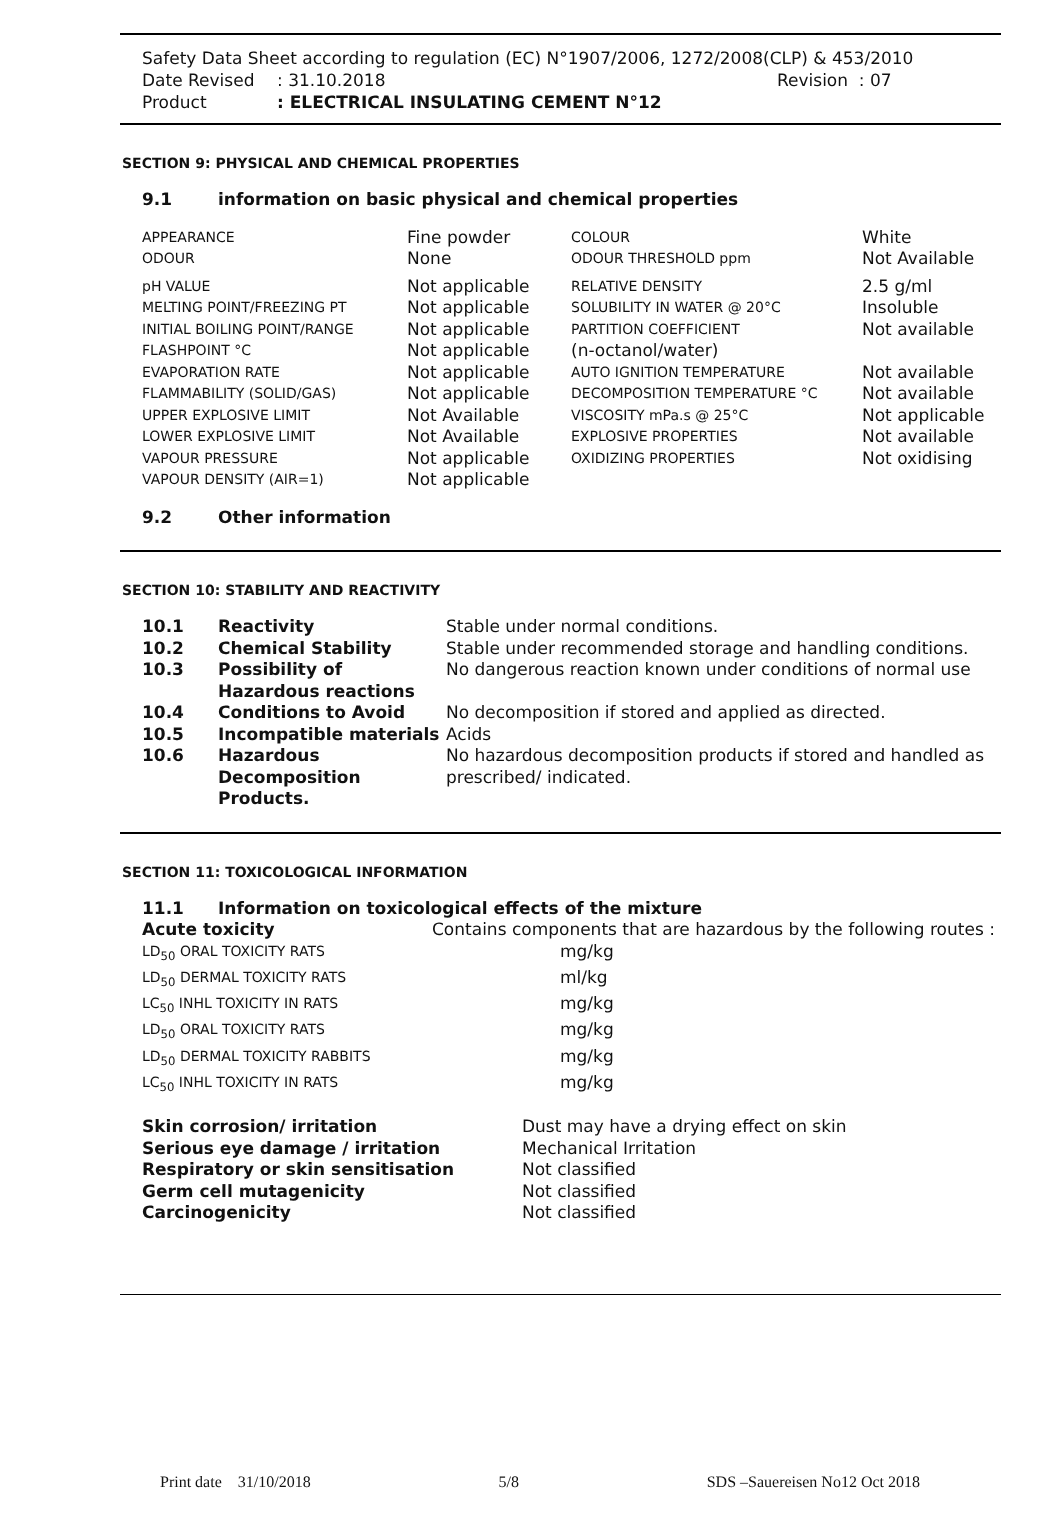Safety Data Sheet according to regulation (EC) N°1907/2006, 1272/2008(CLP) & 453/2010
Date Revised: 31.10.2018 Revision : 07
Product: ELECTRICAL INSULATING CEMENT N°12
SECTION 9: PHYSICAL AND CHEMICAL PROPERTIES
| 9.1 | information on basic physical and chemical properties |
| APPEARANCE | Fine powder | COLOUR | White |
| ODOUR | None | ODOUR THRESHOLD ppm | Not Available |
| pH VALUE | Not applicable | RELATIVE DENSITY | 2.5 g/ml |
| MELTING POINT/FREEZING PT | Not applicable | SOLUBILITY IN WATER @ 20°C | Insoluble |
| INITIAL BOILING POINT/RANGE | Not applicable | PARTITION COEFFICIENT | Not available |
| FLASHPOINT °C | Not applicable | (n-octanol/water) | |
| EVAPORATION RATE | Not applicable | AUTO IGNITION TEMPERATURE | Not available |
| FLAMMABILITY (SOLID/GAS) | Not applicable | DECOMPOSITION TEMPERATURE °C | Not available |
| UPPER EXPLOSIVE LIMIT | Not Available | VISCOSITY mPa.s @ 25°C | Not applicable |
| LOWER EXPLOSIVE LIMIT | Not Available | EXPLOSIVE PROPERTIES | Not available |
| VAPOUR PRESSURE | Not applicable | OXIDIZING PROPERTIES | Not oxidising |
| VAPOUR DENSITY (AIR=1) | Not applicable | | |
| 9.2 | Other information |
SECTION 10: STABILITY AND REACTIVITY
| 10.1 | Reactivity | Stable under normal conditions. |
| 10.2 | Chemical Stability | Stable under recommended storage and handling conditions. |
| 10.3 | Possibility of Hazardous reactions | No dangerous reaction known under conditions of normal use |
| 10.4 | Conditions to Avoid | No decomposition if stored and applied as directed. |
| 10.5 | Incompatible materials | Acids |
| 10.6 | Hazardous Decomposition Products. | No hazardous decomposition products if stored and handled as prescribed/ indicated. |
SECTION 11: TOXICOLOGICAL INFORMATION
| 11.1 | Information on toxicological effects of the mixture | |
| Acute toxicity | | Contains components that are hazardous by the following routes : |
| LD<sub>50</sub> ORAL TOXICITY RATS | mg/kg |
| LD<sub>50</sub> DERMAL TOXICITY RATS | ml/kg |
| LC<sub>50</sub> INHL TOXICITY IN RATS | mg/kg |
| LD<sub>50</sub> ORAL TOXICITY RATS | mg/kg |
| LD<sub>50</sub> DERMAL TOXICITY RABBITS | mg/kg |
| LC<sub>50</sub> INHL TOXICITY IN RATS | mg/kg |
| Skin corrosion/ irritation | Dust may have a drying effect on skin |
| Serious eye damage / irritation | Mechanical Irritation |
| Respiratory or skin sensitisation | Not classified |
| Germ cell mutagenicity | Not classified |
| Carcinogenicity | Not classified |
Print date 31/10/2018 5/8 SDS –Sauereisen No12 Oct 2018